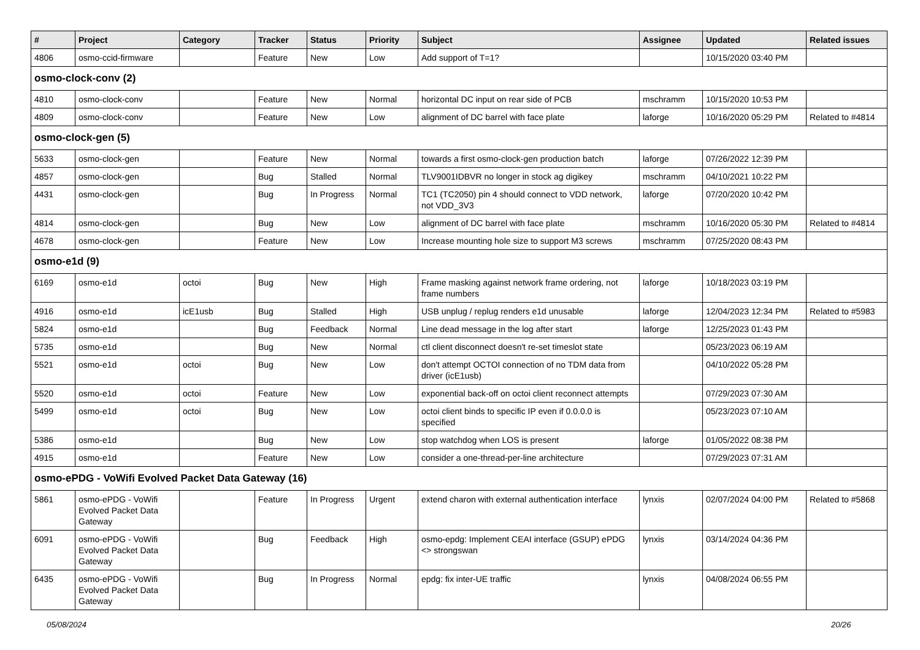| # | Project | Category | Tracker | Status | Priority | Subject | Assignee | Updated | Related issues |
| --- | --- | --- | --- | --- | --- | --- | --- | --- | --- |
| 4806 | osmo-ccid-firmware | | Feature | New | Low | Add support of T=1? | | 10/15/2020 03:40 PM | |
| osmo-clock-conv (2) | | | | | | | | | |
| 4810 | osmo-clock-conv | | Feature | New | Normal | horizontal DC input on rear side of PCB | mschramm | 10/15/2020 10:53 PM | |
| 4809 | osmo-clock-conv | | Feature | New | Low | alignment of DC barrel with face plate | laforge | 10/16/2020 05:29 PM | Related to #4814 |
| osmo-clock-gen (5) | | | | | | | | | |
| 5633 | osmo-clock-gen | | Feature | New | Normal | towards a first osmo-clock-gen production batch | laforge | 07/26/2022 12:39 PM | |
| 4857 | osmo-clock-gen | | Bug | Stalled | Normal | TLV9001IDBVR no longer in stock ag digikey | mschramm | 04/10/2021 10:22 PM | |
| 4431 | osmo-clock-gen | | Bug | In Progress | Normal | TC1 (TC2050) pin 4 should connect to VDD network, not VDD_3V3 | laforge | 07/20/2020 10:42 PM | |
| 4814 | osmo-clock-gen | | Bug | New | Low | alignment of DC barrel with face plate | mschramm | 10/16/2020 05:30 PM | Related to #4814 |
| 4678 | osmo-clock-gen | | Feature | New | Low | Increase mounting hole size to support M3 screws | mschramm | 07/25/2020 08:43 PM | |
| osmo-e1d (9) | | | | | | | | | |
| 6169 | osmo-e1d | octoi | Bug | New | High | Frame masking against network frame ordering, not frame numbers | laforge | 10/18/2023 03:19 PM | |
| 4916 | osmo-e1d | icE1usb | Bug | Stalled | High | USB unplug / replug renders e1d unusable | laforge | 12/04/2023 12:34 PM | Related to #5983 |
| 5824 | osmo-e1d | | Bug | Feedback | Normal | Line dead message in the log after start | laforge | 12/25/2023 01:43 PM | |
| 5735 | osmo-e1d | | Bug | New | Normal | ctl client disconnect doesn't re-set timeslot state | | 05/23/2023 06:19 AM | |
| 5521 | osmo-e1d | octoi | Bug | New | Low | don't attempt OCTOI connection of no TDM data from driver (icE1usb) | | 04/10/2022 05:28 PM | |
| 5520 | osmo-e1d | octoi | Feature | New | Low | exponential back-off on octoi client reconnect attempts | | 07/29/2023 07:30 AM | |
| 5499 | osmo-e1d | octoi | Bug | New | Low | octoi client binds to specific IP even if 0.0.0.0 is specified | | 05/23/2023 07:10 AM | |
| 5386 | osmo-e1d | | Bug | New | Low | stop watchdog when LOS is present | laforge | 01/05/2022 08:38 PM | |
| 4915 | osmo-e1d | | Feature | New | Low | consider a one-thread-per-line architecture | | 07/29/2023 07:31 AM | |
| osmo-ePDG - VoWifi Evolved Packet Data Gateway (16) | | | | | | | | | |
| 5861 | osmo-ePDG - VoWifi Evolved Packet Data Gateway | | Feature | In Progress | Urgent | extend charon with external authentication interface | lynxis | 02/07/2024 04:00 PM | Related to #5868 |
| 6091 | osmo-ePDG - VoWifi Evolved Packet Data Gateway | | Bug | Feedback | High | osmo-epdg: Implement CEAI interface (GSUP) ePDG <> strongswan | lynxis | 03/14/2024 04:36 PM | |
| 6435 | osmo-ePDG - VoWifi Evolved Packet Data Gateway | | Bug | In Progress | Normal | epdg: fix inter-UE traffic | lynxis | 04/08/2024 06:55 PM | |
05/08/2024 20/26